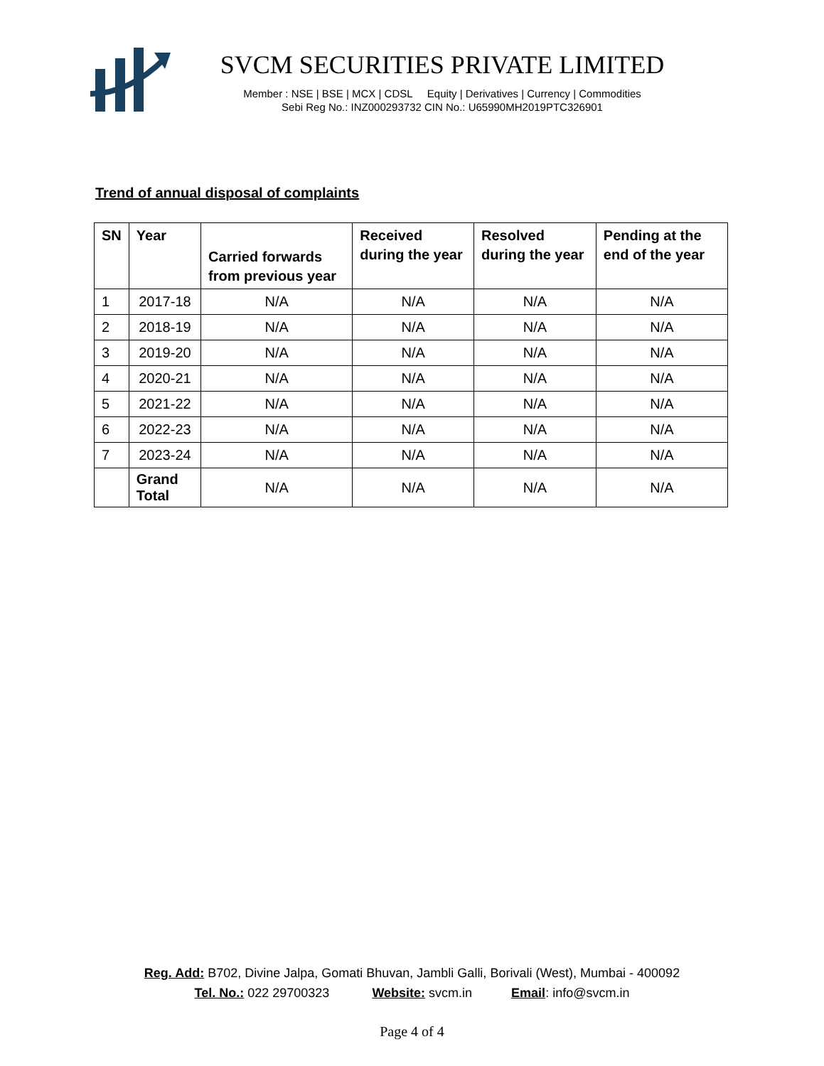SVCM SECURITIES PRIVATE LIMITED
Member : NSE | BSE | MCX | CDSL Equity | Derivatives | Currency | Commodities
Sebi Reg No.: INZ000293732 CIN No.: U65990MH2019PTC326901
Trend of annual disposal of complaints
| SN | Year | Carried forwards from previous year | Received during the year | Resolved during the year | Pending at the end of the year |
| --- | --- | --- | --- | --- | --- |
| 1 | 2017-18 | N/A | N/A | N/A | N/A |
| 2 | 2018-19 | N/A | N/A | N/A | N/A |
| 3 | 2019-20 | N/A | N/A | N/A | N/A |
| 4 | 2020-21 | N/A | N/A | N/A | N/A |
| 5 | 2021-22 | N/A | N/A | N/A | N/A |
| 6 | 2022-23 | N/A | N/A | N/A | N/A |
| 7 | 2023-24 | N/A | N/A | N/A | N/A |
| | Grand Total | N/A | N/A | N/A | N/A |
Reg. Add: B702, Divine Jalpa, Gomati Bhuvan, Jambli Galli, Borivali (West), Mumbai - 400092
Tel. No.: 022 29700323 Website: svcm.in Email: info@svcm.in
Page 4 of 4